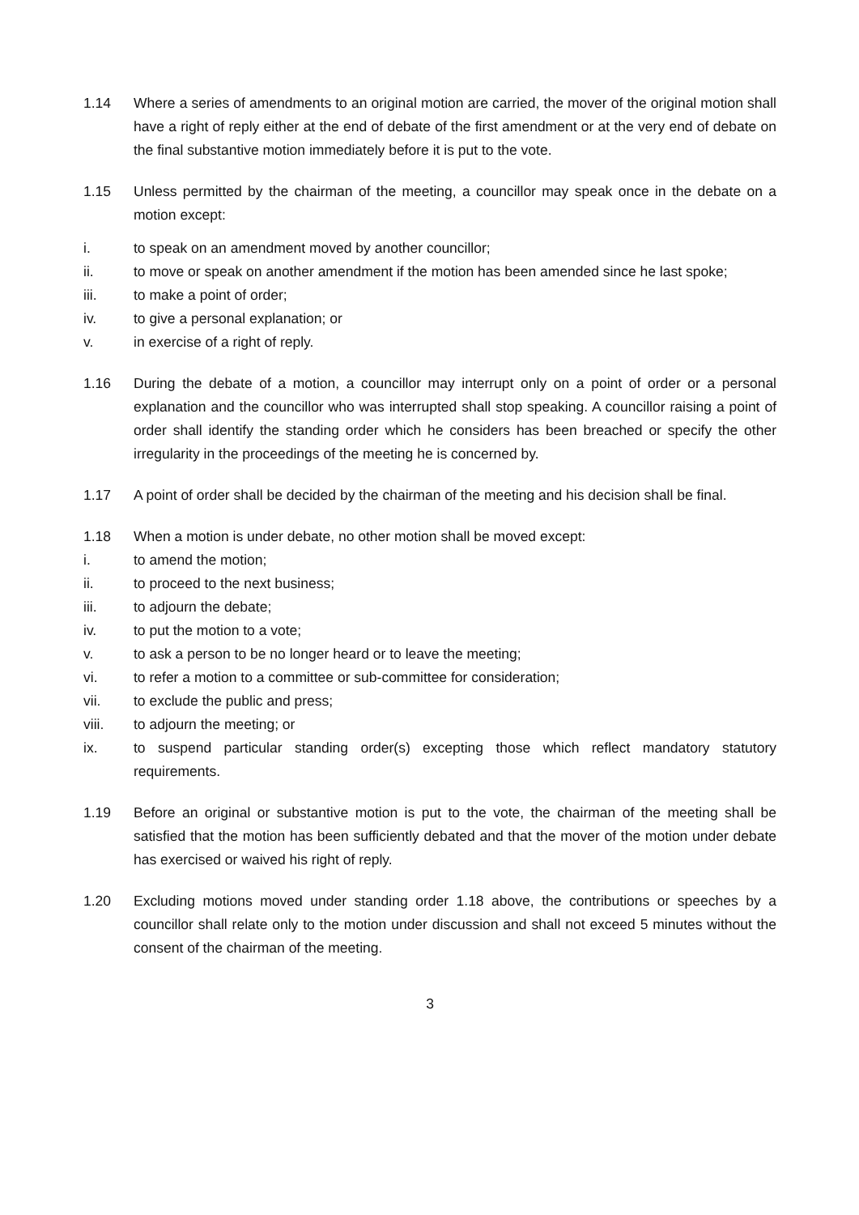1.14 Where a series of amendments to an original motion are carried, the mover of the original motion shall have a right of reply either at the end of debate of the first amendment or at the very end of debate on the final substantive motion immediately before it is put to the vote.
1.15 Unless permitted by the chairman of the meeting, a councillor may speak once in the debate on a motion except:
i. to speak on an amendment moved by another councillor;
ii. to move or speak on another amendment if the motion has been amended since he last spoke;
iii. to make a point of order;
iv. to give a personal explanation; or
v. in exercise of a right of reply.
1.16 During the debate of a motion, a councillor may interrupt only on a point of order or a personal explanation and the councillor who was interrupted shall stop speaking. A councillor raising a point of order shall identify the standing order which he considers has been breached or specify the other irregularity in the proceedings of the meeting he is concerned by.
1.17 A point of order shall be decided by the chairman of the meeting and his decision shall be final.
1.18 When a motion is under debate, no other motion shall be moved except:
i. to amend the motion;
ii. to proceed to the next business;
iii. to adjourn the debate;
iv. to put the motion to a vote;
v. to ask a person to be no longer heard or to leave the meeting;
vi. to refer a motion to a committee or sub-committee for consideration;
vii. to exclude the public and press;
viii. to adjourn the meeting; or
ix. to suspend particular standing order(s) excepting those which reflect mandatory statutory requirements.
1.19 Before an original or substantive motion is put to the vote, the chairman of the meeting shall be satisfied that the motion has been sufficiently debated and that the mover of the motion under debate has exercised or waived his right of reply.
1.20 Excluding motions moved under standing order 1.18 above, the contributions or speeches by a councillor shall relate only to the motion under discussion and shall not exceed 5 minutes without the consent of the chairman of the meeting.
3